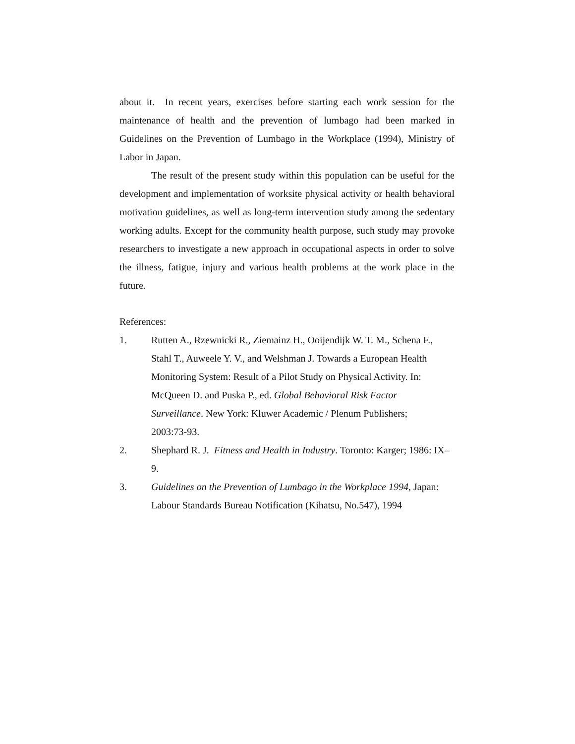about it. In recent years, exercises before starting each work session for the maintenance of health and the prevention of lumbago had been marked in Guidelines on the Prevention of Lumbago in the Workplace (1994), Ministry of Labor in Japan.
The result of the present study within this population can be useful for the development and implementation of worksite physical activity or health behavioral motivation guidelines, as well as long-term intervention study among the sedentary working adults. Except for the community health purpose, such study may provoke researchers to investigate a new approach in occupational aspects in order to solve the illness, fatigue, injury and various health problems at the work place in the future.
References:
1. Rutten A., Rzewnicki R., Ziemainz H., Ooijendijk W. T. M., Schena F., Stahl T., Auweele Y. V., and Welshman J. Towards a European Health Monitoring System: Result of a Pilot Study on Physical Activity. In: McQueen D. and Puska P., ed. Global Behavioral Risk Factor Surveillance. New York: Kluwer Academic / Plenum Publishers; 2003:73-93.
2. Shephard R. J. Fitness and Health in Industry. Toronto: Karger; 1986: IX–9.
3. Guidelines on the Prevention of Lumbago in the Workplace 1994, Japan: Labour Standards Bureau Notification (Kihatsu, No.547), 1994